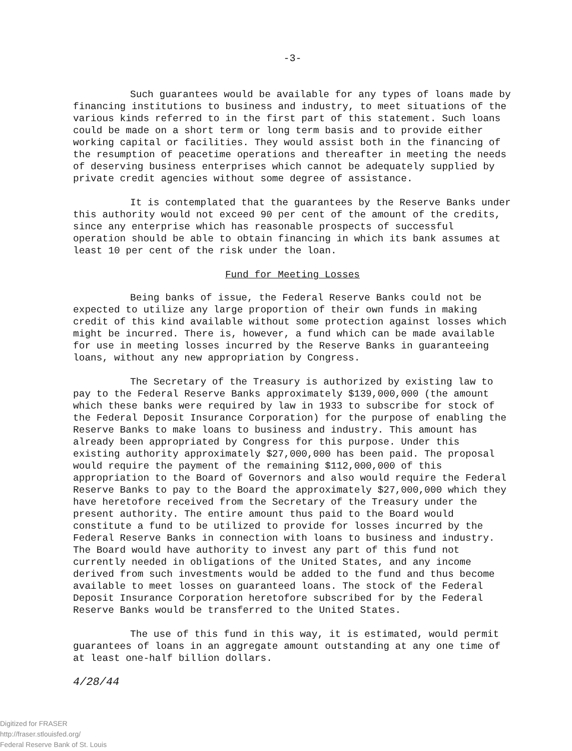-3-
Such guarantees would be available for any types of loans made by financing institutions to business and industry, to meet situations of the various kinds referred to in the first part of this statement. Such loans could be made on a short term or long term basis and to provide either working capital or facilities. They would assist both in the financing of the resumption of peacetime operations and thereafter in meeting the needs of deserving business enterprises which cannot be adequately supplied by private credit agencies without some degree of assistance.
It is contemplated that the guarantees by the Reserve Banks under this authority would not exceed 90 per cent of the amount of the credits, since any enterprise which has reasonable prospects of successful operation should be able to obtain financing in which its bank assumes at least 10 per cent of the risk under the loan.
Fund for Meeting Losses
Being banks of issue, the Federal Reserve Banks could not be expected to utilize any large proportion of their own funds in making credit of this kind available without some protection against losses which might be incurred. There is, however, a fund which can be made available for use in meeting losses incurred by the Reserve Banks in guaranteeing loans, without any new appropriation by Congress.
The Secretary of the Treasury is authorized by existing law to pay to the Federal Reserve Banks approximately $139,000,000 (the amount which these banks were required by law in 1933 to subscribe for stock of the Federal Deposit Insurance Corporation) for the purpose of enabling the Reserve Banks to make loans to business and industry. This amount has already been appropriated by Congress for this purpose. Under this existing authority approximately $27,000,000 has been paid. The proposal would require the payment of the remaining $112,000,000 of this appropriation to the Board of Governors and also would require the Federal Reserve Banks to pay to the Board the approximately $27,000,000 which they have heretofore received from the Secretary of the Treasury under the present authority. The entire amount thus paid to the Board would constitute a fund to be utilized to provide for losses incurred by the Federal Reserve Banks in connection with loans to business and industry. The Board would have authority to invest any part of this fund not currently needed in obligations of the United States, and any income derived from such investments would be added to the fund and thus become available to meet losses on guaranteed loans. The stock of the Federal Deposit Insurance Corporation heretofore subscribed for by the Federal Reserve Banks would be transferred to the United States.
The use of this fund in this way, it is estimated, would permit guarantees of loans in an aggregate amount outstanding at any one time of at least one-half billion dollars.
4/28/44
Digitized for FRASER
http://fraser.stlouisfed.org/
Federal Reserve Bank of St. Louis